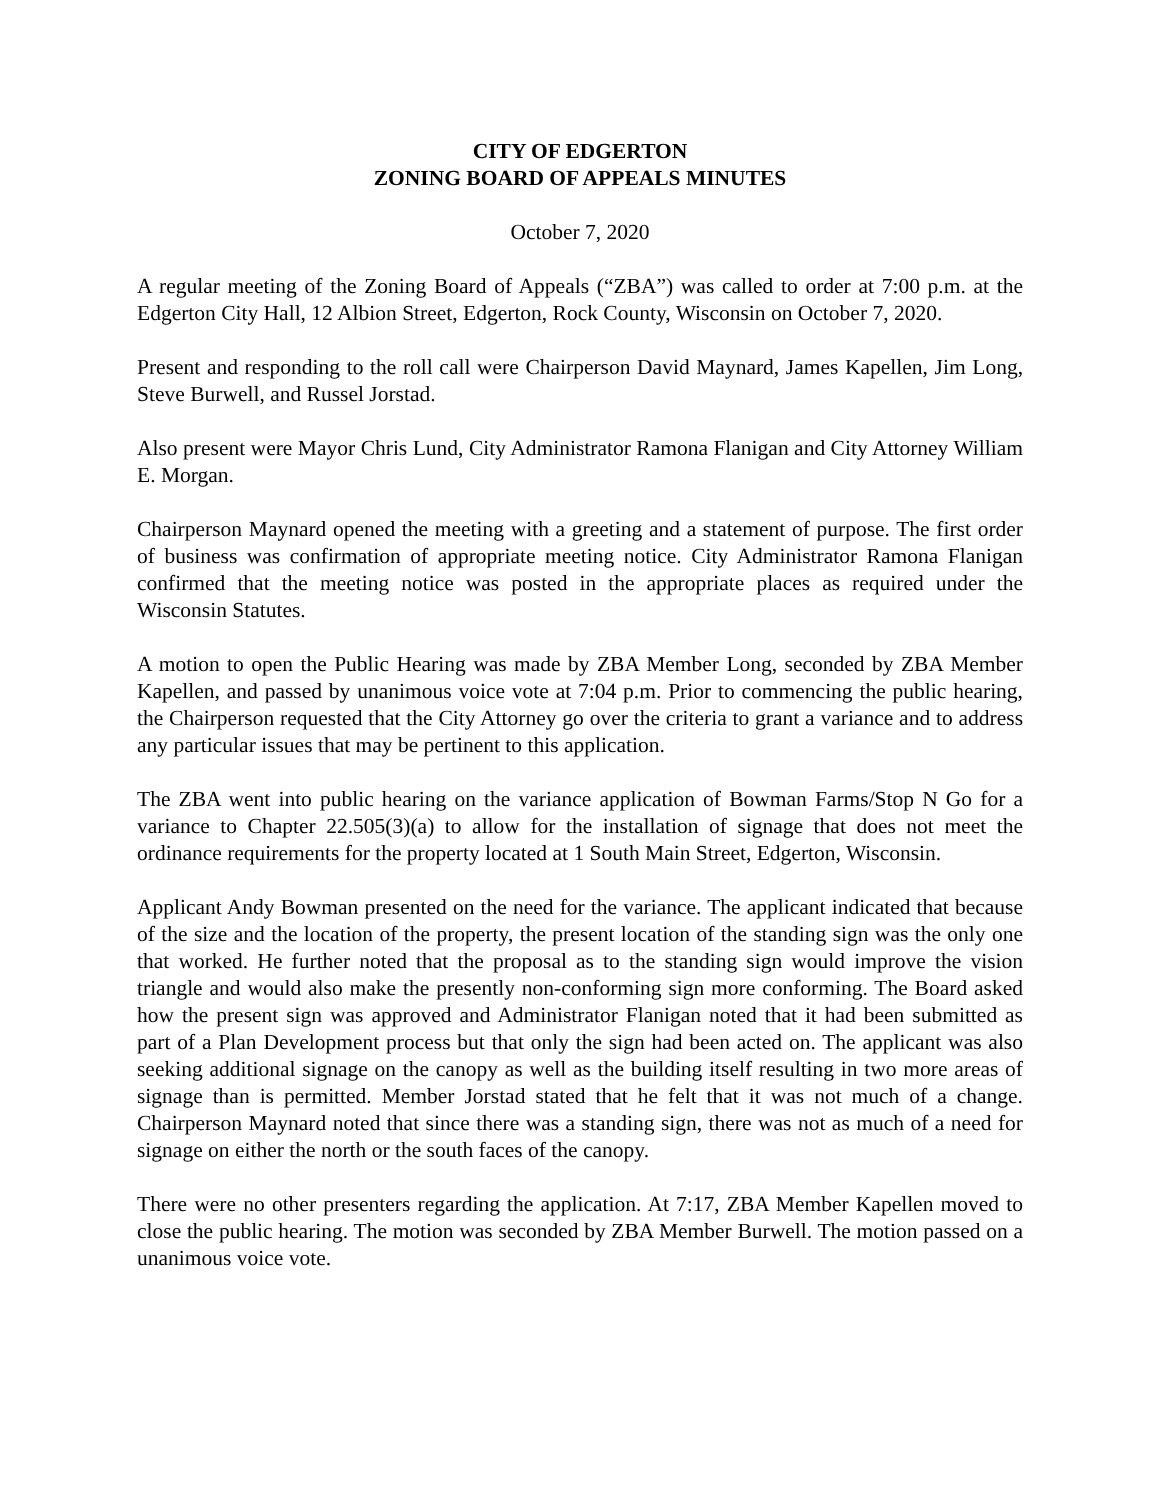CITY OF EDGERTON
ZONING BOARD OF APPEALS MINUTES
October 7, 2020
A regular meeting of the Zoning Board of Appeals (“ZBA”) was called to order at 7:00 p.m. at the Edgerton City Hall, 12 Albion Street, Edgerton, Rock County, Wisconsin on October 7, 2020.
Present and responding to the roll call were Chairperson David Maynard, James Kapellen, Jim Long, Steve Burwell, and Russel Jorstad.
Also present were Mayor Chris Lund, City Administrator Ramona Flanigan and City Attorney William E. Morgan.
Chairperson Maynard opened the meeting with a greeting and a statement of purpose. The first order of business was confirmation of appropriate meeting notice. City Administrator Ramona Flanigan confirmed that the meeting notice was posted in the appropriate places as required under the Wisconsin Statutes.
A motion to open the Public Hearing was made by ZBA Member Long, seconded by ZBA Member Kapellen, and passed by unanimous voice vote at 7:04 p.m. Prior to commencing the public hearing, the Chairperson requested that the City Attorney go over the criteria to grant a variance and to address any particular issues that may be pertinent to this application.
The ZBA went into public hearing on the variance application of Bowman Farms/Stop N Go for a variance to Chapter 22.505(3)(a) to allow for the installation of signage that does not meet the ordinance requirements for the property located at 1 South Main Street, Edgerton, Wisconsin.
Applicant Andy Bowman presented on the need for the variance. The applicant indicated that because of the size and the location of the property, the present location of the standing sign was the only one that worked. He further noted that the proposal as to the standing sign would improve the vision triangle and would also make the presently non-conforming sign more conforming. The Board asked how the present sign was approved and Administrator Flanigan noted that it had been submitted as part of a Plan Development process but that only the sign had been acted on. The applicant was also seeking additional signage on the canopy as well as the building itself resulting in two more areas of signage than is permitted. Member Jorstad stated that he felt that it was not much of a change. Chairperson Maynard noted that since there was a standing sign, there was not as much of a need for signage on either the north or the south faces of the canopy.
There were no other presenters regarding the application. At 7:17, ZBA Member Kapellen moved to close the public hearing. The motion was seconded by ZBA Member Burwell. The motion passed on a unanimous voice vote.